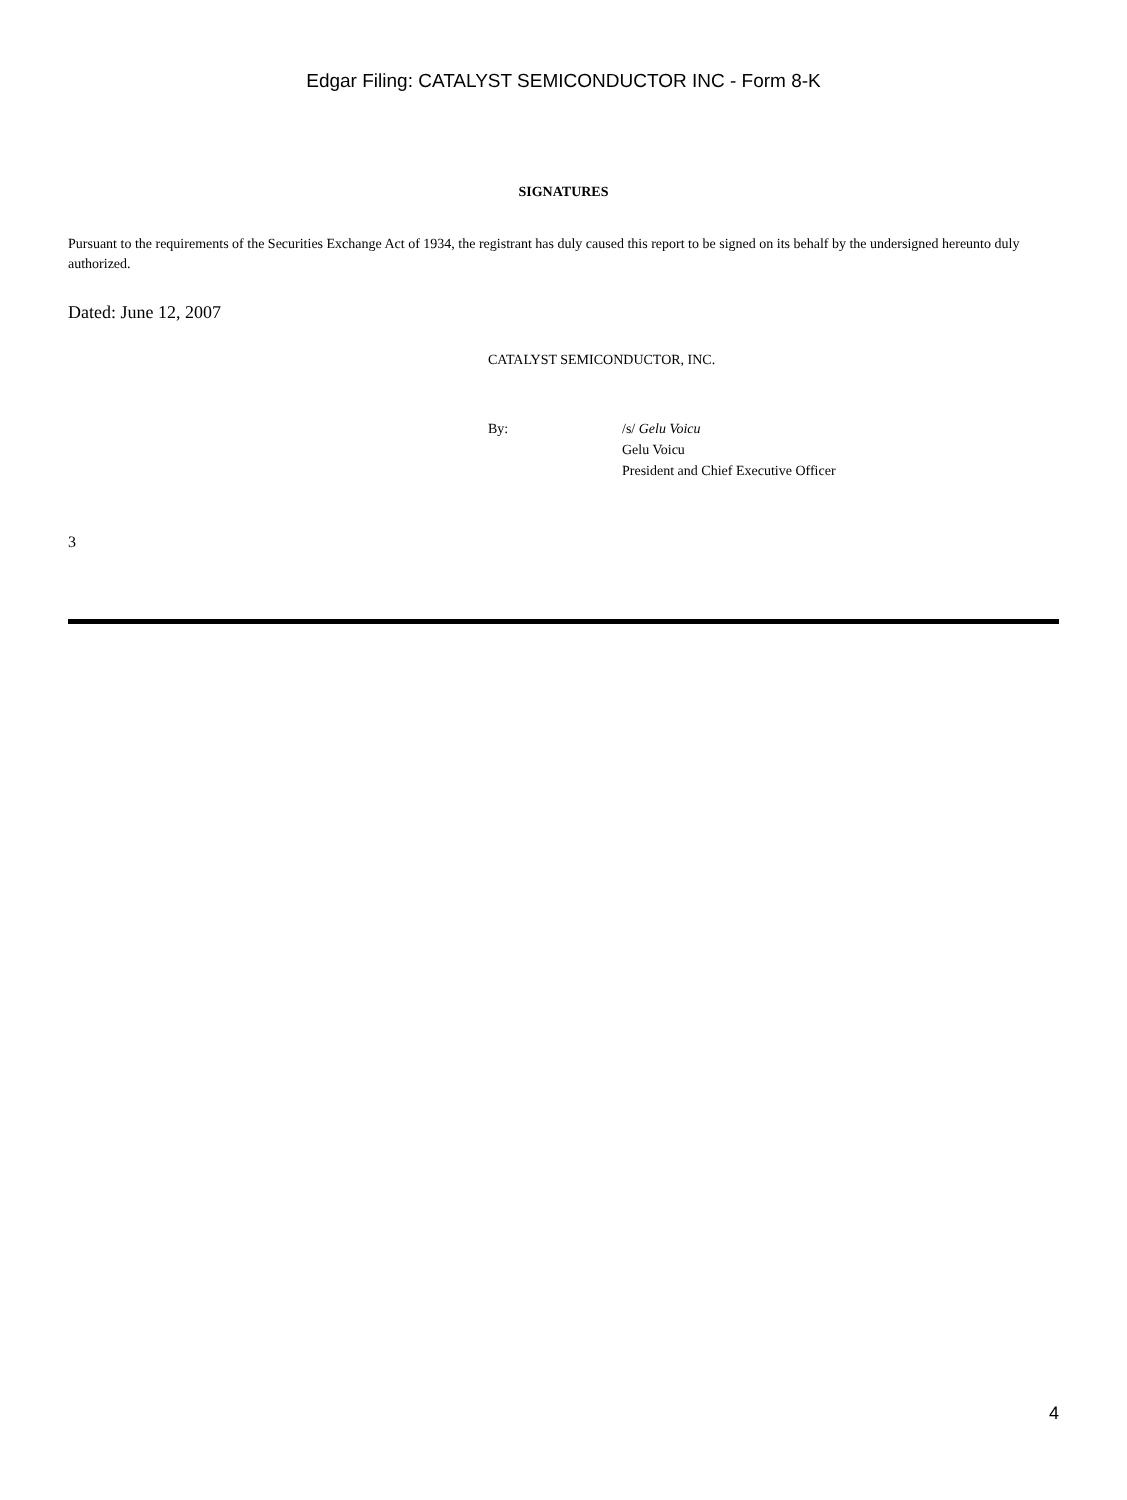Edgar Filing: CATALYST SEMICONDUCTOR INC - Form 8-K
SIGNATURES
Pursuant to the requirements of the Securities Exchange Act of 1934, the registrant has duly caused this report to be signed on its behalf by the undersigned hereunto duly authorized.
Dated: June 12, 2007
CATALYST SEMICONDUCTOR, INC.
By: /s/ Gelu Voicu
Gelu Voicu
President and Chief Executive Officer
3
4